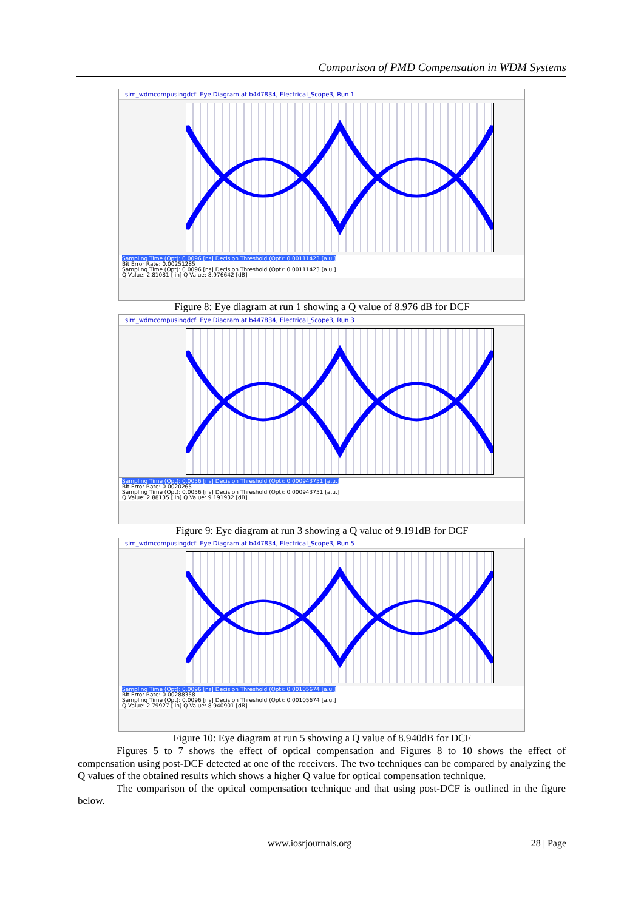Comparison of PMD Compensation in WDM Systems
sim_wdmcompusingdcf: Eye Diagram at b447834, Electrical_Scope3, Run 1
Sampling Time (Opt): 0.0096 [ns] Decision Threshold (Opt): 0.00111423 [a.u.]
Bit Error Rate: 0.00251285
Sampling Time (Opt): 0.0096 [ns] Decision Threshold (Opt): 0.00111423 [a.u.]
Q Value: 2.81081 [lin] Q Value: 8.976642 [dB]
Figure 8: Eye diagram at run 1 showing a Q value of 8.976 dB for DCF
sim_wdmcompusingdcf: Eye Diagram at b447834, Electrical_Scope3, Run 3
Sampling Time (Opt): 0.0056 [ns] Decision Threshold (Opt): 0.000943751 [a.u.]
Bit Error Rate: 0.0020265
Sampling Time (Opt): 0.0056 [ns] Decision Threshold (Opt): 0.000943751 [a.u.]
Q Value: 2.88135 [lin] Q Value: 9.191932 [dB]
Figure 9: Eye diagram at run 3 showing a Q value of 9.191dB for DCF
sim_wdmcompusingdcf: Eye Diagram at b447834, Electrical_Scope3, Run 5
Sampling Time (Opt): 0.0096 [ns] Decision Threshold (Opt): 0.00105674 [a.u.]
Bit Error Rate: 0.00288358
Sampling Time (Opt): 0.0096 [ns] Decision Threshold (Opt): 0.00105674 [a.u.]
Q Value: 2.79927 [lin] Q Value: 8.940901 [dB]
Figure 10: Eye diagram at run 5 showing a Q value of 8.940dB for DCF
Figures 5 to 7 shows the effect of optical compensation and Figures 8 to 10 shows the effect of compensation using post-DCF detected at one of the receivers. The two techniques can be compared by analyzing the Q values of the obtained results which shows a higher Q value for optical compensation technique.
The comparison of the optical compensation technique and that using post-DCF is outlined in the figure below.
www.iosrjournals.org 28 | Page